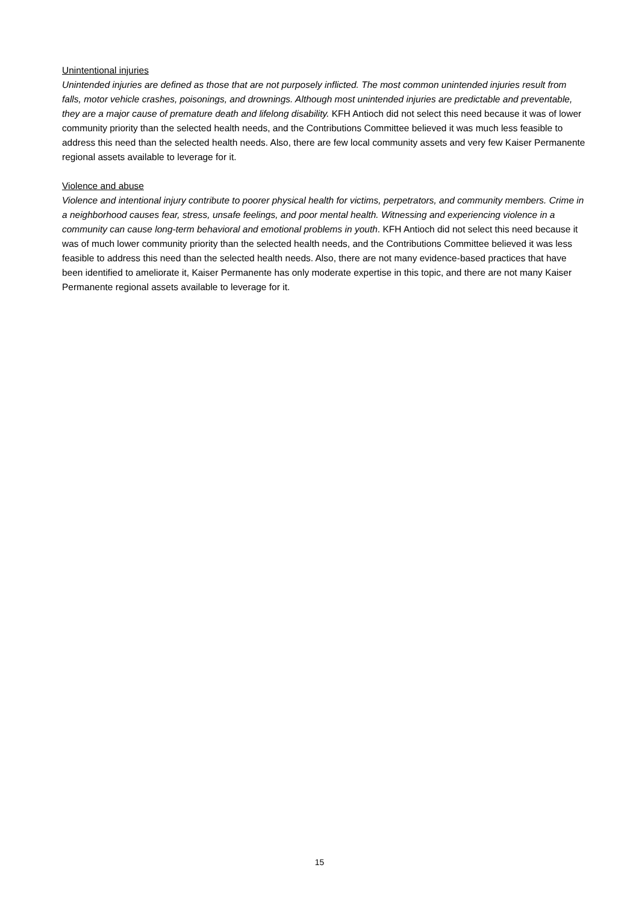Unintentional injuries
Unintended injuries are defined as those that are not purposely inflicted. The most common unintended injuries result from falls, motor vehicle crashes, poisonings, and drownings. Although most unintended injuries are predictable and preventable, they are a major cause of premature death and lifelong disability. KFH Antioch did not select this need because it was of lower community priority than the selected health needs, and the Contributions Committee believed it was much less feasible to address this need than the selected health needs. Also, there are few local community assets and very few Kaiser Permanente regional assets available to leverage for it.
Violence and abuse
Violence and intentional injury contribute to poorer physical health for victims, perpetrators, and community members. Crime in a neighborhood causes fear, stress, unsafe feelings, and poor mental health. Witnessing and experiencing violence in a community can cause long-term behavioral and emotional problems in youth. KFH Antioch did not select this need because it was of much lower community priority than the selected health needs, and the Contributions Committee believed it was less feasible to address this need than the selected health needs. Also, there are not many evidence-based practices that have been identified to ameliorate it, Kaiser Permanente has only moderate expertise in this topic, and there are not many Kaiser Permanente regional assets available to leverage for it.
15